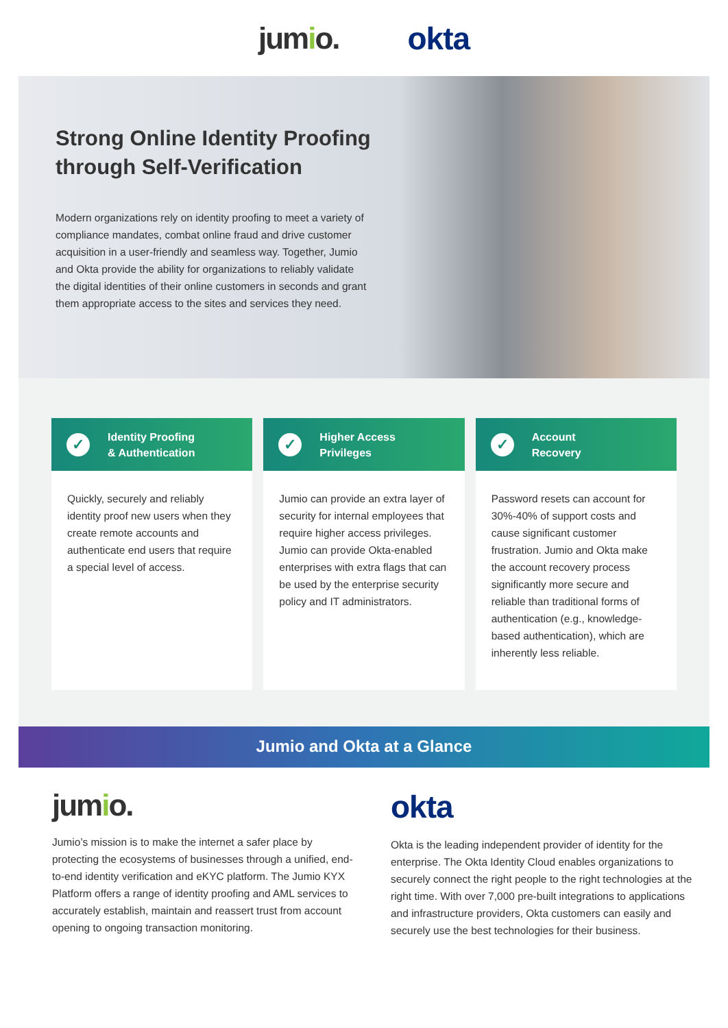jumio. okta
Strong Online Identity Proofing through Self-Verification
Modern organizations rely on identity proofing to meet a variety of compliance mandates, combat online fraud and drive customer acquisition in a user-friendly and seamless way. Together, Jumio and Okta provide the ability for organizations to reliably validate the digital identities of their online customers in seconds and grant them appropriate access to the sites and services they need.
✓
Identity Proofing
& Authentication
Quickly, securely and reliably identity proof new users when they create remote accounts and authenticate end users that require a special level of access.
✓
Higher Access
Privileges
Jumio can provide an extra layer of security for internal employees that require higher access privileges. Jumio can provide Okta-enabled enterprises with extra flags that can be used by the enterprise security policy and IT administrators.
✓
Account
Recovery
Password resets can account for 30%-40% of support costs and cause significant customer frustration. Jumio and Okta make the account recovery process significantly more secure and reliable than traditional forms of authentication (e.g., knowledge-based authentication), which are inherently less reliable.
Jumio and Okta at a Glance
jumio.
Jumio’s mission is to make the internet a safer place by protecting the ecosystems of businesses through a unified, end-to-end identity verification and eKYC platform. The Jumio KYX Platform offers a range of identity proofing and AML services to accurately establish, maintain and reassert trust from account opening to ongoing transaction monitoring.
okta
Okta is the leading independent provider of identity for the enterprise. The Okta Identity Cloud enables organizations to securely connect the right people to the right technologies at the right time. With over 7,000 pre-built integrations to applications and infrastructure providers, Okta customers can easily and securely use the best technologies for their business.